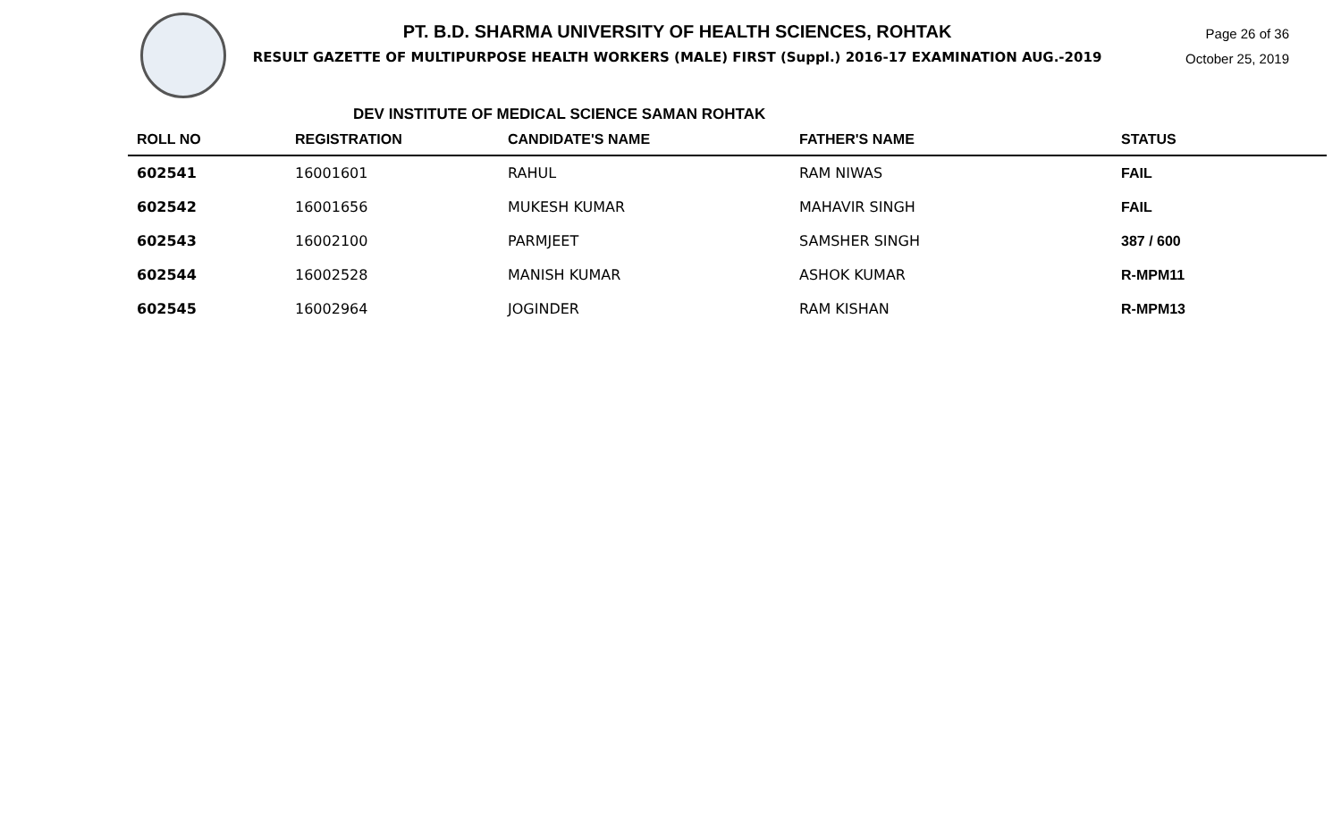PT. B.D. SHARMA UNIVERSITY OF HEALTH SCIENCES, ROHTAK
RESULT GAZETTE OF MULTIPURPOSE HEALTH WORKERS (MALE) FIRST (Suppl.) 2016-17 EXAMINATION AUG.-2019
Page 26 of 36
October 25, 2019
DEV INSTITUTE OF MEDICAL SCIENCE SAMAN ROHTAK
| ROLL NO | REGISTRATION | CANDIDATE'S NAME | FATHER'S NAME | STATUS |
| --- | --- | --- | --- | --- |
| 602541 | 16001601 | RAHUL | RAM NIWAS | FAIL |
| 602542 | 16001656 | MUKESH KUMAR | MAHAVIR SINGH | FAIL |
| 602543 | 16002100 | PARMJEET | SAMSHER SINGH | 387 / 600 |
| 602544 | 16002528 | MANISH KUMAR | ASHOK KUMAR | R-MPM11 |
| 602545 | 16002964 | JOGINDER | RAM KISHAN | R-MPM13 |